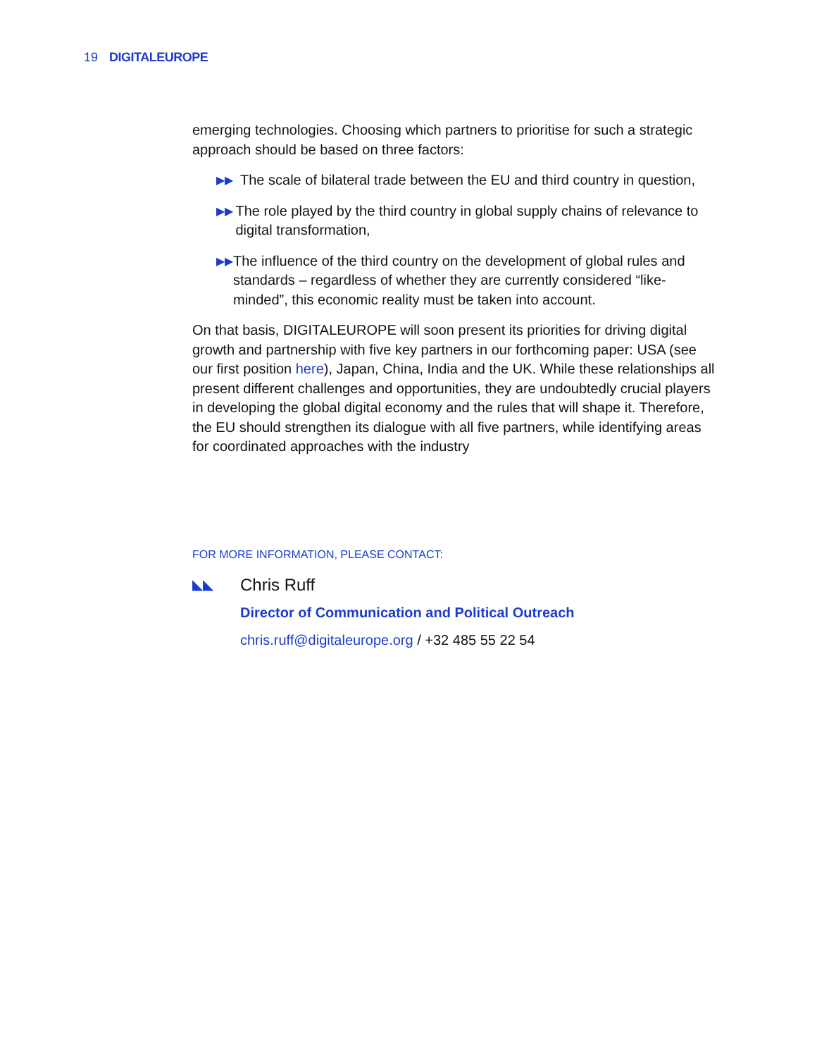19 DIGITALEUROPE
emerging technologies. Choosing which partners to prioritise for such a strategic approach should be based on three factors:
▶▶
The scale of bilateral trade between the EU and third country in question,
▶▶
The role played by the third country in global supply chains of relevance to digital transformation,
▶▶
The influence of the third country on the development of global rules and standards – regardless of whether they are currently considered “like-minded”, this economic reality must be taken into account.
On that basis, DIGITALEUROPE will soon present its priorities for driving digital growth and partnership with five key partners in our forthcoming paper: USA (see our first position here), Japan, China, India and the UK. While these relationships all present different challenges and opportunities, they are undoubtedly crucial players in developing the global digital economy and the rules that will shape it. Therefore, the EU should strengthen its dialogue with all five partners, while identifying areas for coordinated approaches with the industry
FOR MORE INFORMATION, PLEASE CONTACT:
◣◣
Chris Ruff
Director of Communication and Political Outreach
chris.ruff@digitaleurope.org / +32 485 55 22 54